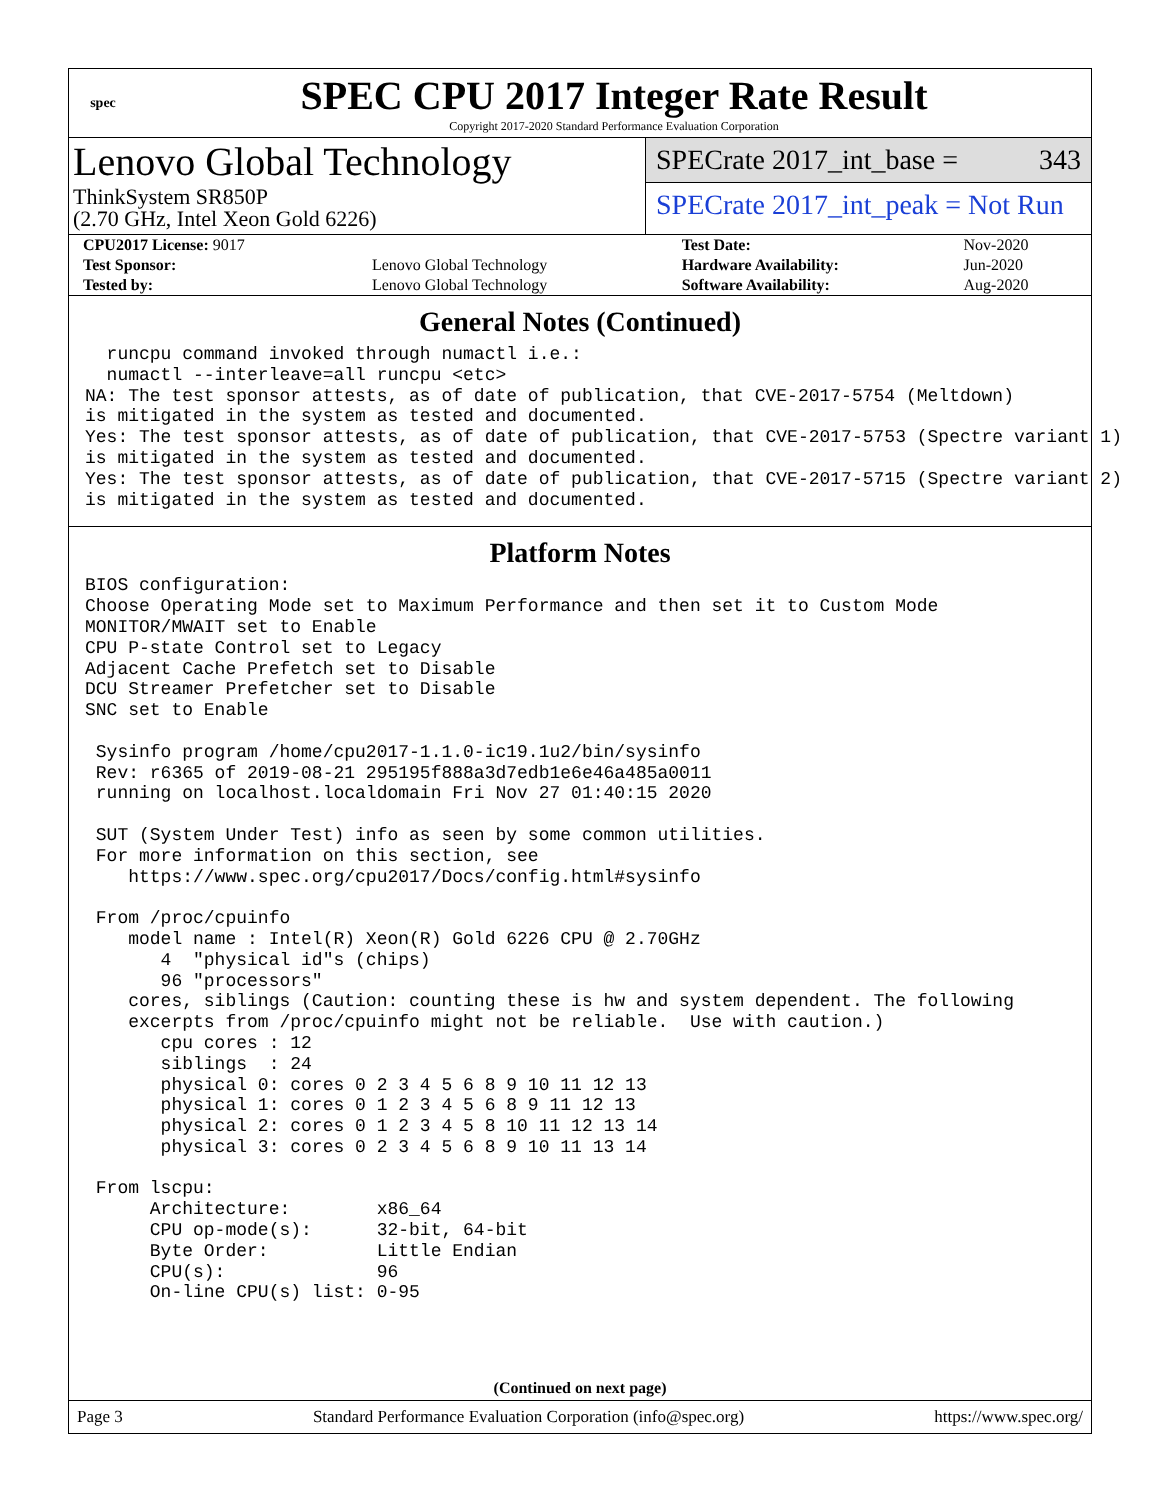spec
SPEC CPU 2017 Integer Rate Result
Copyright 2017-2020 Standard Performance Evaluation Corporation
Lenovo Global Technology
ThinkSystem SR850P
(2.70 GHz, Intel Xeon Gold 6226)
SPECrate 2017_int_base = 343
SPECrate 2017_int_peak = Not Run
| CPU2017 License: 9017 | | Test Date: | Nov-2020 |
| Test Sponsor: | Lenovo Global Technology | Hardware Availability: | Jun-2020 |
| Tested by: | Lenovo Global Technology | Software Availability: | Aug-2020 |
General Notes (Continued)
  runcpu command invoked through numactl i.e.:
  numactl --interleave=all runcpu <etc>
NA: The test sponsor attests, as of date of publication, that CVE-2017-5754 (Meltdown)
is mitigated in the system as tested and documented.
Yes: The test sponsor attests, as of date of publication, that CVE-2017-5753 (Spectre variant 1)
is mitigated in the system as tested and documented.
Yes: The test sponsor attests, as of date of publication, that CVE-2017-5715 (Spectre variant 2)
is mitigated in the system as tested and documented.
Platform Notes
BIOS configuration:
Choose Operating Mode set to Maximum Performance and then set it to Custom Mode
MONITOR/MWAIT set to Enable
CPU P-state Control set to Legacy
Adjacent Cache Prefetch set to Disable
DCU Streamer Prefetcher set to Disable
SNC set to Enable

 Sysinfo program /home/cpu2017-1.1.0-ic19.1u2/bin/sysinfo
 Rev: r6365 of 2019-08-21 295195f888a3d7edb1e6e46a485a0011
 running on localhost.localdomain Fri Nov 27 01:40:15 2020

 SUT (System Under Test) info as seen by some common utilities.
 For more information on this section, see
    https://www.spec.org/cpu2017/Docs/config.html#sysinfo

 From /proc/cpuinfo
    model name : Intel(R) Xeon(R) Gold 6226 CPU @ 2.70GHz
       4  "physical id"s (chips)
       96 "processors"
    cores, siblings (Caution: counting these is hw and system dependent. The following
    excerpts from /proc/cpuinfo might not be reliable.  Use with caution.)
       cpu cores : 12
       siblings  : 24
       physical 0: cores 0 2 3 4 5 6 8 9 10 11 12 13
       physical 1: cores 0 1 2 3 4 5 6 8 9 11 12 13
       physical 2: cores 0 1 2 3 4 5 8 10 11 12 13 14
       physical 3: cores 0 2 3 4 5 6 8 9 10 11 13 14

 From lscpu:
      Architecture:        x86_64
      CPU op-mode(s):      32-bit, 64-bit
      Byte Order:          Little Endian
      CPU(s):              96
      On-line CPU(s) list: 0-95
(Continued on next page)
Page 3 Standard Performance Evaluation Corporation (info@spec.org) https://www.spec.org/